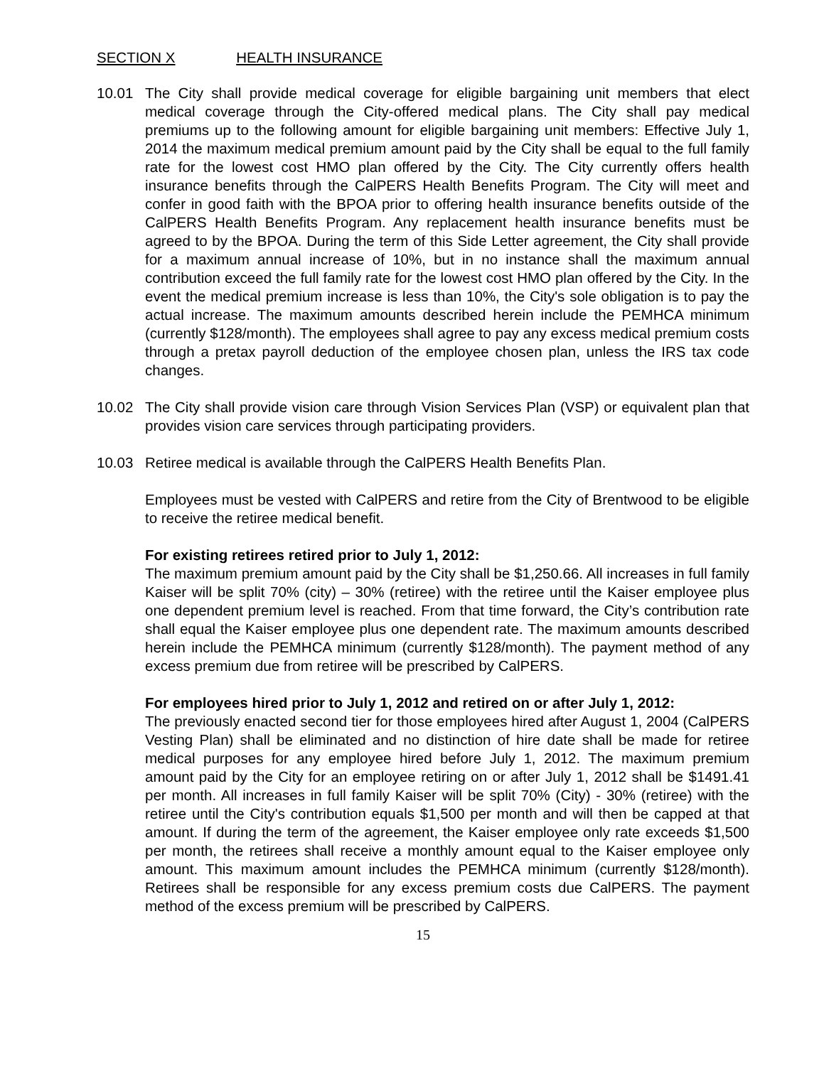SECTION X HEALTH INSURANCE
10.01 The City shall provide medical coverage for eligible bargaining unit members that elect medical coverage through the City-offered medical plans. The City shall pay medical premiums up to the following amount for eligible bargaining unit members: Effective July 1, 2014 the maximum medical premium amount paid by the City shall be equal to the full family rate for the lowest cost HMO plan offered by the City. The City currently offers health insurance benefits through the CalPERS Health Benefits Program. The City will meet and confer in good faith with the BPOA prior to offering health insurance benefits outside of the CalPERS Health Benefits Program. Any replacement health insurance benefits must be agreed to by the BPOA. During the term of this Side Letter agreement, the City shall provide for a maximum annual increase of 10%, but in no instance shall the maximum annual contribution exceed the full family rate for the lowest cost HMO plan offered by the City. In the event the medical premium increase is less than 10%, the City's sole obligation is to pay the actual increase. The maximum amounts described herein include the PEMHCA minimum (currently $128/month). The employees shall agree to pay any excess medical premium costs through a pretax payroll deduction of the employee chosen plan, unless the IRS tax code changes.
10.02 The City shall provide vision care through Vision Services Plan (VSP) or equivalent plan that provides vision care services through participating providers.
10.03 Retiree medical is available through the CalPERS Health Benefits Plan.
Employees must be vested with CalPERS and retire from the City of Brentwood to be eligible to receive the retiree medical benefit.
For existing retirees retired prior to July 1, 2012:
The maximum premium amount paid by the City shall be $1,250.66. All increases in full family Kaiser will be split 70% (city) – 30% (retiree) with the retiree until the Kaiser employee plus one dependent premium level is reached. From that time forward, the City’s contribution rate shall equal the Kaiser employee plus one dependent rate. The maximum amounts described herein include the PEMHCA minimum (currently $128/month). The payment method of any excess premium due from retiree will be prescribed by CalPERS.
For employees hired prior to July 1, 2012 and retired on or after July 1, 2012:
The previously enacted second tier for those employees hired after August 1, 2004 (CalPERS Vesting Plan) shall be eliminated and no distinction of hire date shall be made for retiree medical purposes for any employee hired before July 1, 2012. The maximum premium amount paid by the City for an employee retiring on or after July 1, 2012 shall be $1491.41 per month. All increases in full family Kaiser will be split 70% (City) - 30% (retiree) with the retiree until the City's contribution equals $1,500 per month and will then be capped at that amount. If during the term of the agreement, the Kaiser employee only rate exceeds $1,500 per month, the retirees shall receive a monthly amount equal to the Kaiser employee only amount. This maximum amount includes the PEMHCA minimum (currently $128/month). Retirees shall be responsible for any excess premium costs due CalPERS. The payment method of the excess premium will be prescribed by CalPERS.
15